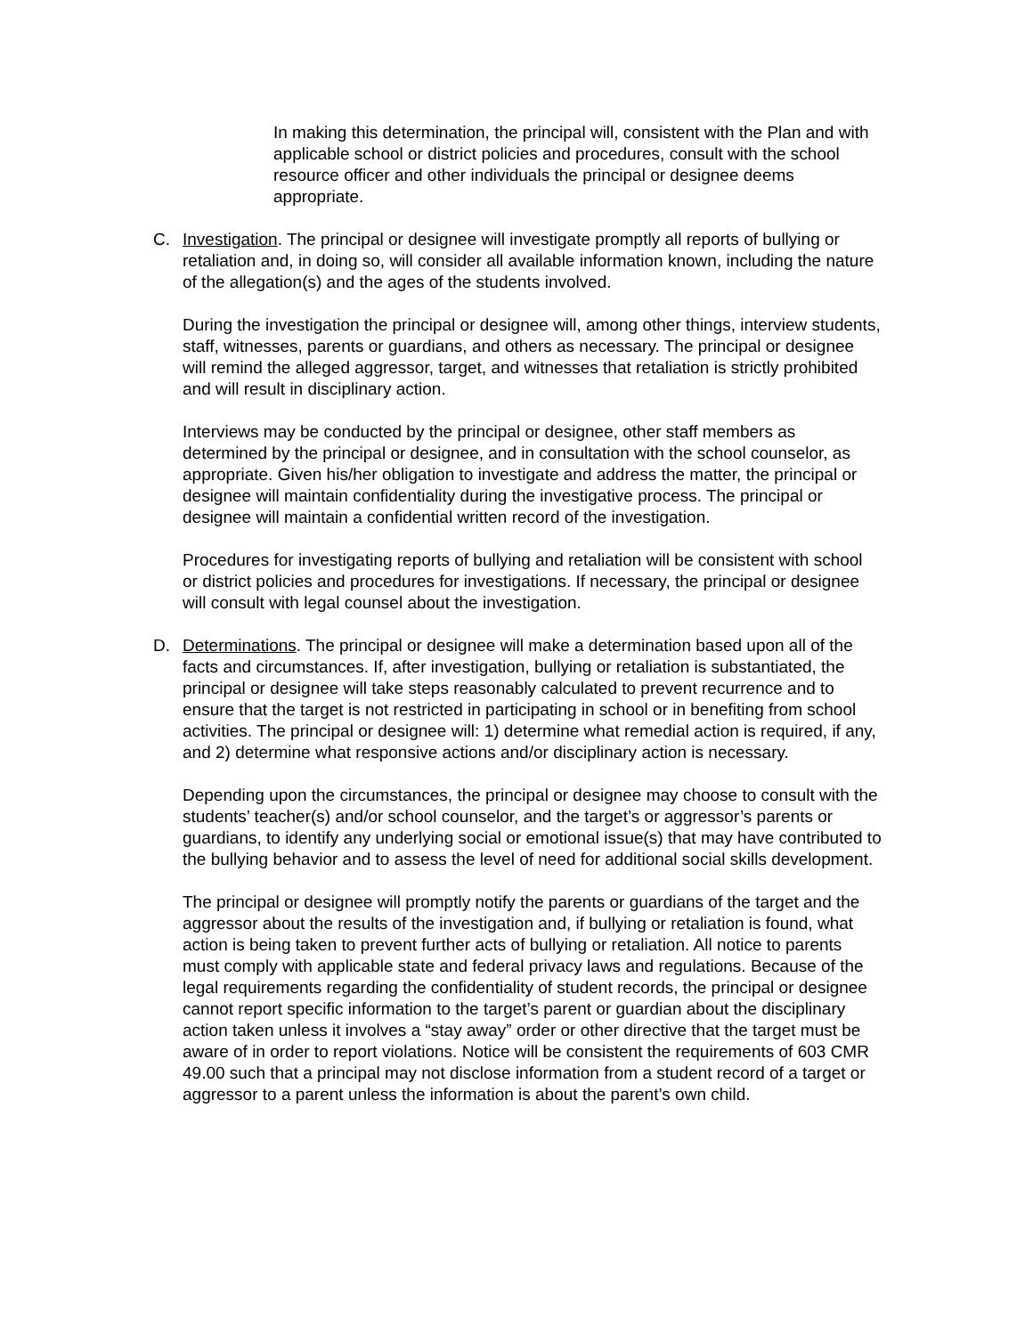In making this determination, the principal will, consistent with the Plan and with applicable school or district policies and procedures, consult with the school resource officer and other individuals the principal or designee deems appropriate.
C. Investigation. The principal or designee will investigate promptly all reports of bullying or retaliation and, in doing so, will consider all available information known, including the nature of the allegation(s) and the ages of the students involved.
During the investigation the principal or designee will, among other things, interview students, staff, witnesses, parents or guardians, and others as necessary. The principal or designee will remind the alleged aggressor, target, and witnesses that retaliation is strictly prohibited and will result in disciplinary action.
Interviews may be conducted by the principal or designee, other staff members as determined by the principal or designee, and in consultation with the school counselor, as appropriate. Given his/her obligation to investigate and address the matter, the principal or designee will maintain confidentiality during the investigative process. The principal or designee will maintain a confidential written record of the investigation.
Procedures for investigating reports of bullying and retaliation will be consistent with school or district policies and procedures for investigations. If necessary, the principal or designee will consult with legal counsel about the investigation.
D. Determinations. The principal or designee will make a determination based upon all of the facts and circumstances. If, after investigation, bullying or retaliation is substantiated, the principal or designee will take steps reasonably calculated to prevent recurrence and to ensure that the target is not restricted in participating in school or in benefiting from school activities. The principal or designee will: 1) determine what remedial action is required, if any, and 2) determine what responsive actions and/or disciplinary action is necessary.
Depending upon the circumstances, the principal or designee may choose to consult with the students’ teacher(s) and/or school counselor, and the target’s or aggressor’s parents or guardians, to identify any underlying social or emotional issue(s) that may have contributed to the bullying behavior and to assess the level of need for additional social skills development.
The principal or designee will promptly notify the parents or guardians of the target and the aggressor about the results of the investigation and, if bullying or retaliation is found, what action is being taken to prevent further acts of bullying or retaliation. All notice to parents must comply with applicable state and federal privacy laws and regulations. Because of the legal requirements regarding the confidentiality of student records, the principal or designee cannot report specific information to the target’s parent or guardian about the disciplinary action taken unless it involves a “stay away” order or other directive that the target must be aware of in order to report violations. Notice will be consistent the requirements of 603 CMR 49.00 such that a principal may not disclose information from a student record of a target or aggressor to a parent unless the information is about the parent’s own child.